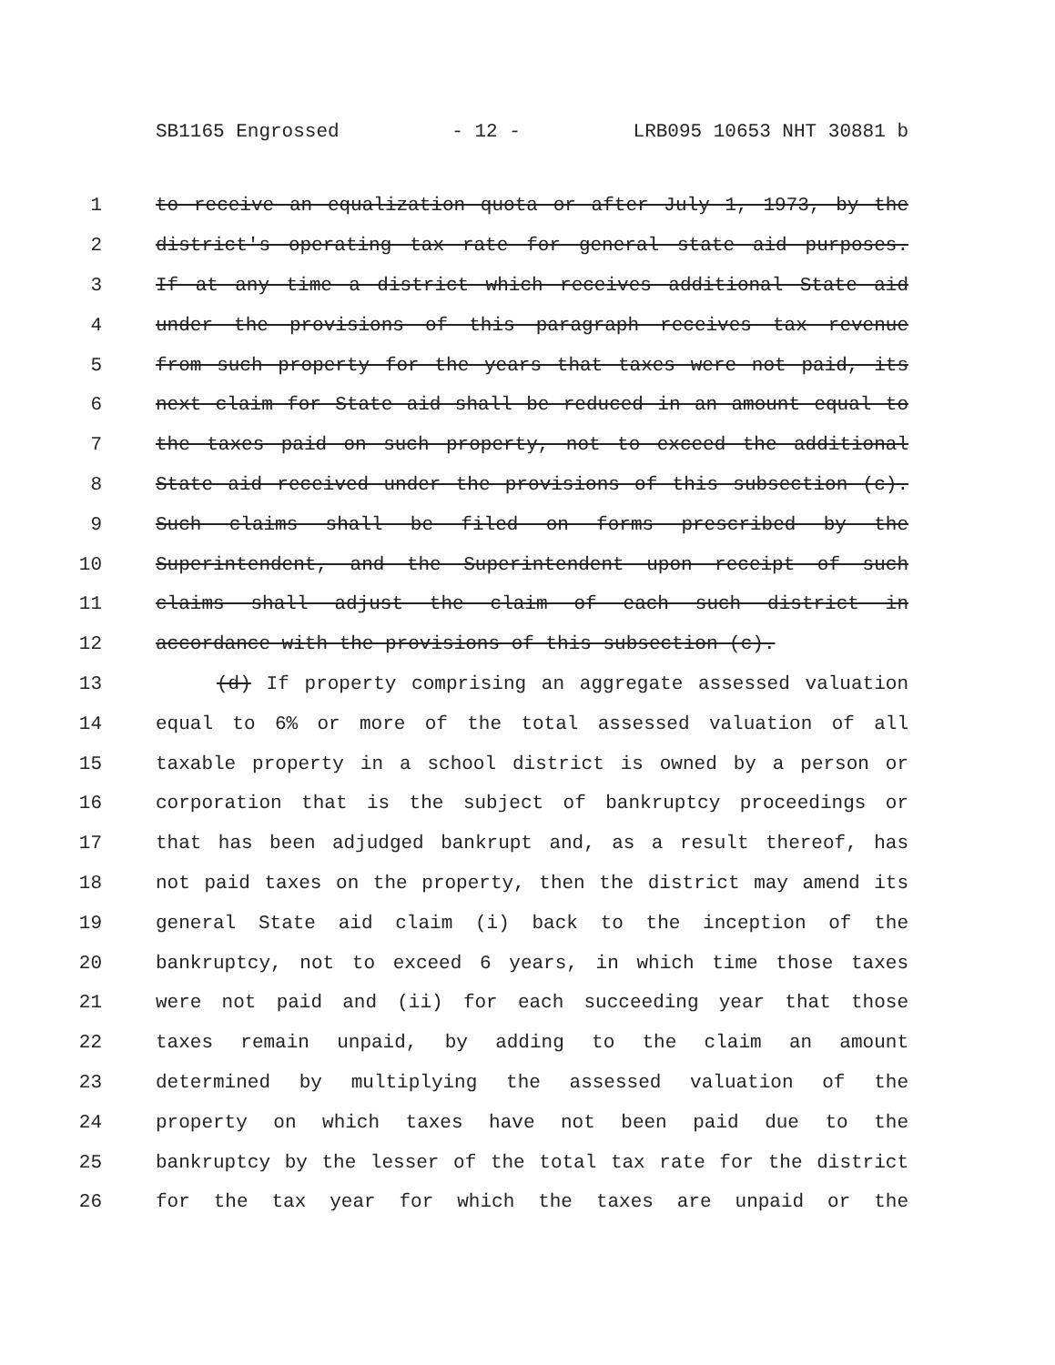SB1165 Engrossed - 12 - LRB095 10653 NHT 30881 b
1 to receive an equalization quota or after July 1, 1973, by the
2 district's operating tax rate for general state aid purposes.
3 If at any time a district which receives additional State aid
4 under the provisions of this paragraph receives tax revenue
5 from such property for the years that taxes were not paid, its
6 next claim for State aid shall be reduced in an amount equal to
7 the taxes paid on such property, not to exceed the additional
8 State aid received under the provisions of this subsection (c).
9 Such claims shall be filed on forms prescribed by the
10 Superintendent, and the Superintendent upon receipt of such
11 claims shall adjust the claim of each such district in
12 accordance with the provisions of this subsection (c).
13 (d) If property comprising an aggregate assessed valuation
14 equal to 6% or more of the total assessed valuation of all
15 taxable property in a school district is owned by a person or
16 corporation that is the subject of bankruptcy proceedings or
17 that has been adjudged bankrupt and, as a result thereof, has
18 not paid taxes on the property, then the district may amend its
19 general State aid claim (i) back to the inception of the
20 bankruptcy, not to exceed 6 years, in which time those taxes
21 were not paid and (ii) for each succeeding year that those
22 taxes remain unpaid, by adding to the claim an amount
23 determined by multiplying the assessed valuation of the
24 property on which taxes have not been paid due to the
25 bankruptcy by the lesser of the total tax rate for the district
26 for the tax year for which the taxes are unpaid or the